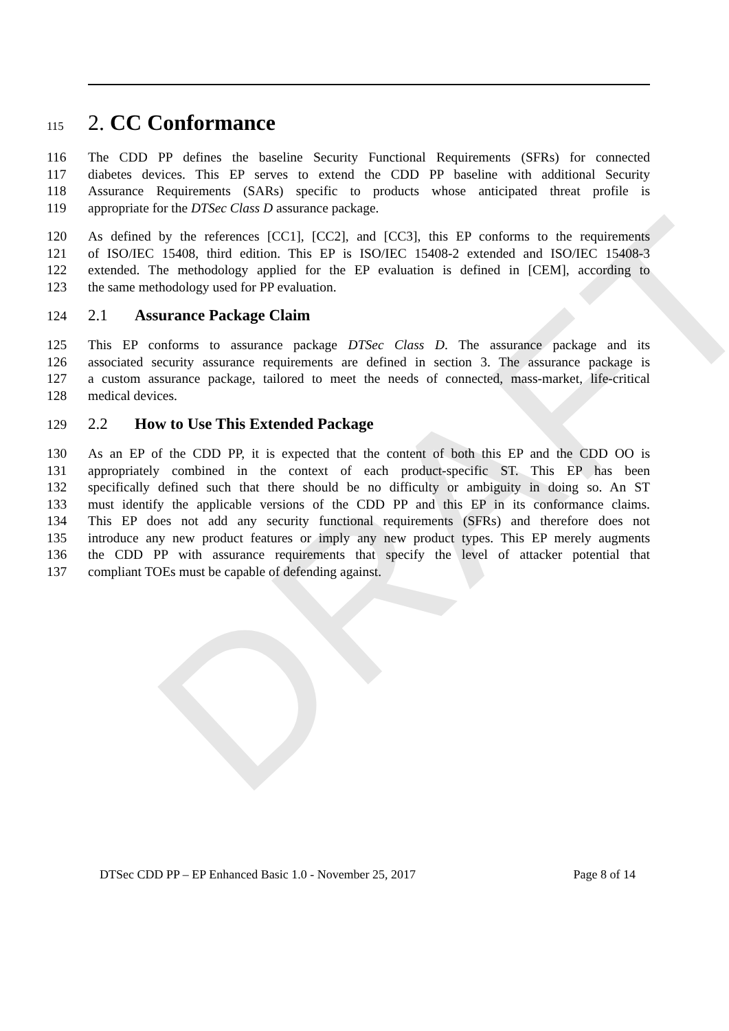DRAFT
115
2. CC Conformance
116 The CDD PP defines the baseline Security Functional Requirements (SFRs) for connected
117 diabetes devices. This EP serves to extend the CDD PP baseline with additional Security
118 Assurance Requirements (SARs) specific to products whose anticipated threat profile is
119 appropriate for the DTSec Class D assurance package.
120 As defined by the references [CC1], [CC2], and [CC3], this EP conforms to the requirements
121 of ISO/IEC 15408, third edition. This EP is ISO/IEC 15408-2 extended and ISO/IEC 15408-3
122 extended. The methodology applied for the EP evaluation is defined in [CEM], according to
123 the same methodology used for PP evaluation.
124
2.1 Assurance Package Claim
125 This EP conforms to assurance package DTSec Class D. The assurance package and its
126 associated security assurance requirements are defined in section 3. The assurance package is
127 a custom assurance package, tailored to meet the needs of connected, mass-market, life-critical
128 medical devices.
129
2.2 How to Use This Extended Package
130 As an EP of the CDD PP, it is expected that the content of both this EP and the CDD OO is
131 appropriately combined in the context of each product-specific ST. This EP has been
132 specifically defined such that there should be no difficulty or ambiguity in doing so. An ST
133 must identify the applicable versions of the CDD PP and this EP in its conformance claims.
134 This EP does not add any security functional requirements (SFRs) and therefore does not
135 introduce any new product features or imply any new product types. This EP merely augments
136 the CDD PP with assurance requirements that specify the level of attacker potential that
137 compliant TOEs must be capable of defending against.
DTSec CDD PP – EP Enhanced Basic 1.0 - November 25, 2017 Page 8 of 14